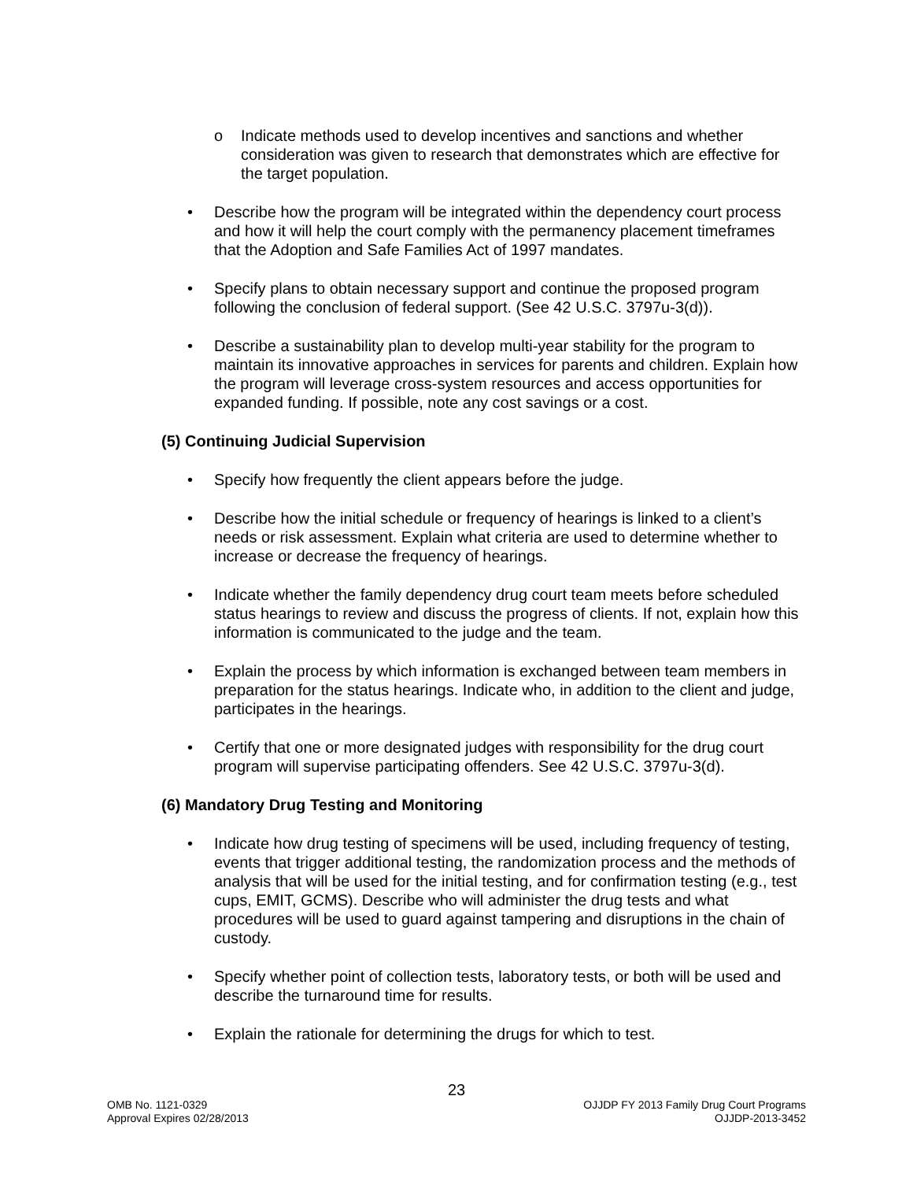o Indicate methods used to develop incentives and sanctions and whether consideration was given to research that demonstrates which are effective for the target population.
• Describe how the program will be integrated within the dependency court process and how it will help the court comply with the permanency placement timeframes that the Adoption and Safe Families Act of 1997 mandates.
• Specify plans to obtain necessary support and continue the proposed program following the conclusion of federal support. (See 42 U.S.C. 3797u-3(d)).
• Describe a sustainability plan to develop multi-year stability for the program to maintain its innovative approaches in services for parents and children. Explain how the program will leverage cross-system resources and access opportunities for expanded funding. If possible, note any cost savings or a cost.
(5) Continuing Judicial Supervision
• Specify how frequently the client appears before the judge.
• Describe how the initial schedule or frequency of hearings is linked to a client’s needs or risk assessment. Explain what criteria are used to determine whether to increase or decrease the frequency of hearings.
• Indicate whether the family dependency drug court team meets before scheduled status hearings to review and discuss the progress of clients. If not, explain how this information is communicated to the judge and the team.
• Explain the process by which information is exchanged between team members in preparation for the status hearings. Indicate who, in addition to the client and judge, participates in the hearings.
• Certify that one or more designated judges with responsibility for the drug court program will supervise participating offenders. See 42 U.S.C. 3797u-3(d).
(6) Mandatory Drug Testing and Monitoring
• Indicate how drug testing of specimens will be used, including frequency of testing, events that trigger additional testing, the randomization process and the methods of analysis that will be used for the initial testing, and for confirmation testing (e.g., test cups, EMIT, GCMS). Describe who will administer the drug tests and what procedures will be used to guard against tampering and disruptions in the chain of custody.
• Specify whether point of collection tests, laboratory tests, or both will be used and describe the turnaround time for results.
• Explain the rationale for determining the drugs for which to test.
23
OMB No. 1121-0329 OJJDP FY 2013 Family Drug Court Programs
Approval Expires 02/28/2013 OJJDP-2013-3452